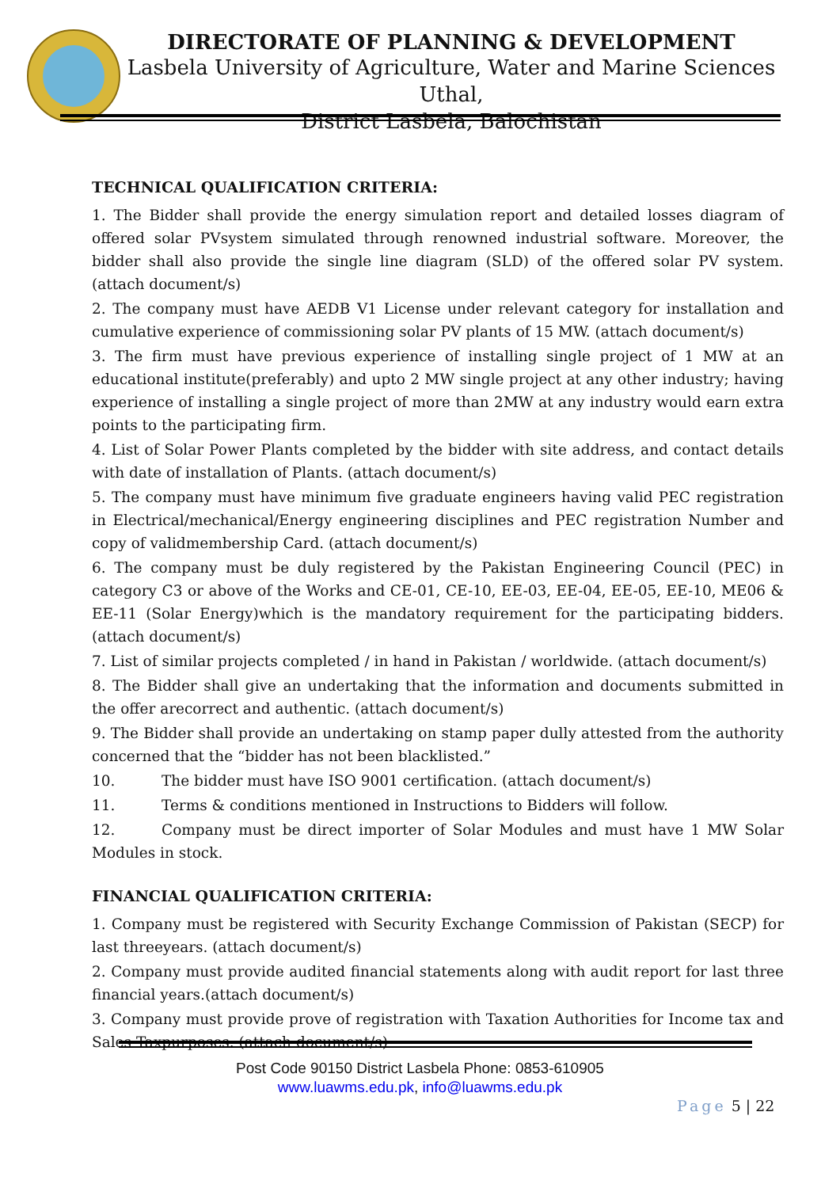DIRECTORATE OF PLANNING & DEVELOPMENT
Lasbela University of Agriculture, Water and Marine Sciences Uthal,
District Lasbela, Balochistan
TECHNICAL QUALIFICATION CRITERIA:
1. The Bidder shall provide the energy simulation report and detailed losses diagram of offered solar PVsystem simulated through renowned industrial software. Moreover, the bidder shall also provide the single line diagram (SLD) of the offered solar PV system. (attach document/s)
2. The company must have AEDB V1 License under relevant category for installation and cumulative experience of commissioning solar PV plants of 15 MW. (attach document/s)
3. The firm must have previous experience of installing single project of 1 MW at an educational institute(preferably) and upto 2 MW single project at any other industry; having experience of installing a single project of more than 2MW at any industry would earn extra points to the participating firm.
4. List of Solar Power Plants completed by the bidder with site address, and contact details with date of installation of Plants. (attach document/s)
5. The company must have minimum five graduate engineers having valid PEC registration in Electrical/mechanical/Energy engineering disciplines and PEC registration Number and copy of validmembership Card. (attach document/s)
6. The company must be duly registered by the Pakistan Engineering Council (PEC) in category C3 or above of the Works and CE-01, CE-10, EE-03, EE-04, EE-05, EE-10, ME06 & EE-11 (Solar Energy)which is the mandatory requirement for the participating bidders. (attach document/s)
7. List of similar projects completed / in hand in Pakistan / worldwide. (attach document/s)
8. The Bidder shall give an undertaking that the information and documents submitted in the offer arecorrect and authentic. (attach document/s)
9. The Bidder shall provide an undertaking on stamp paper dully attested from the authority concerned that the “bidder has not been blacklisted.”
10. The bidder must have ISO 9001 certification. (attach document/s)
11. Terms & conditions mentioned in Instructions to Bidders will follow.
12. Company must be direct importer of Solar Modules and must have 1 MW Solar Modules in stock.
FINANCIAL QUALIFICATION CRITERIA:
1. Company must be registered with Security Exchange Commission of Pakistan (SECP) for last threeyears. (attach document/s)
2. Company must provide audited financial statements along with audit report for last three financial years.(attach document/s)
3. Company must provide prove of registration with Taxation Authorities for Income tax and Sales Taxpurposes. (attach document/s)
Post Code 90150 District Lasbela Phone: 0853-610905
www.luawms.edu.pk, info@luawms.edu.pk
Page 5 | 22